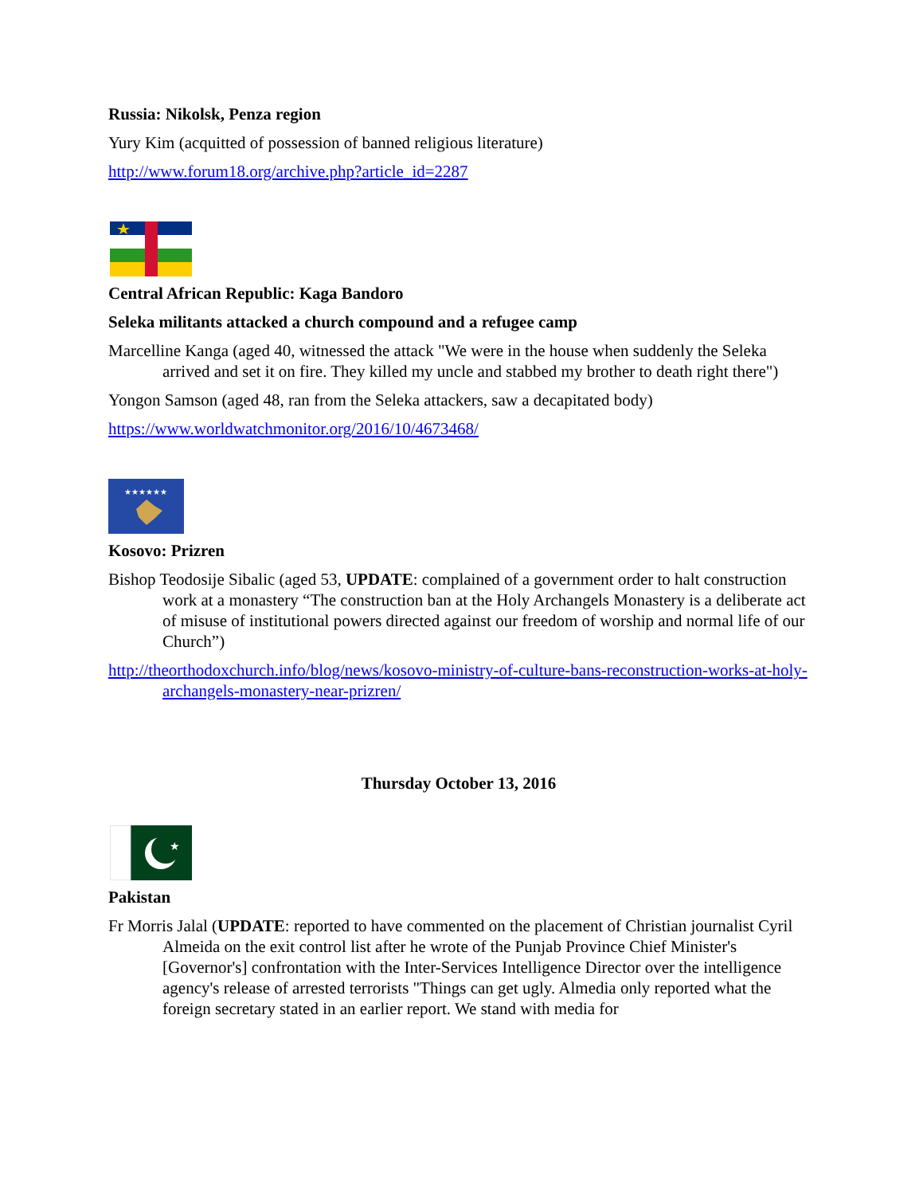Russia: Nikolsk, Penza region
Yury Kim (acquitted of possession of banned religious literature)
http://www.forum18.org/archive.php?article_id=2287
Central African Republic: Kaga Bandoro
Seleka militants attacked a church compound and a refugee camp
Marcelline Kanga (aged 40, witnessed the attack "We were in the house when suddenly the Seleka arrived and set it on fire. They killed my uncle and stabbed my brother to death right there")
Yongon Samson (aged 48, ran from the Seleka attackers, saw a decapitated body)
https://www.worldwatchmonitor.org/2016/10/4673468/
★★★★★★
Kosovo: Prizren
Bishop Teodosije Sibalic (aged 53, UPDATE: complained of a government order to halt construction work at a monastery “The construction ban at the Holy Archangels Monastery is a deliberate act of misuse of institutional powers directed against our freedom of worship and normal life of our Church”)
http://theorthodoxchurch.info/blog/news/kosovo-ministry-of-culture-bans-reconstruction-works-at-holy-archangels-monastery-near-prizren/
Thursday October 13, 2016
★
Pakistan
Fr Morris Jalal (UPDATE: reported to have commented on the placement of Christian journalist Cyril Almeida on the exit control list after he wrote of the Punjab Province Chief Minister's [Governor's] confrontation with the Inter-Services Intelligence Director over the intelligence agency's release of arrested terrorists "Things can get ugly. Almedia only reported what the foreign secretary stated in an earlier report. We stand with media for